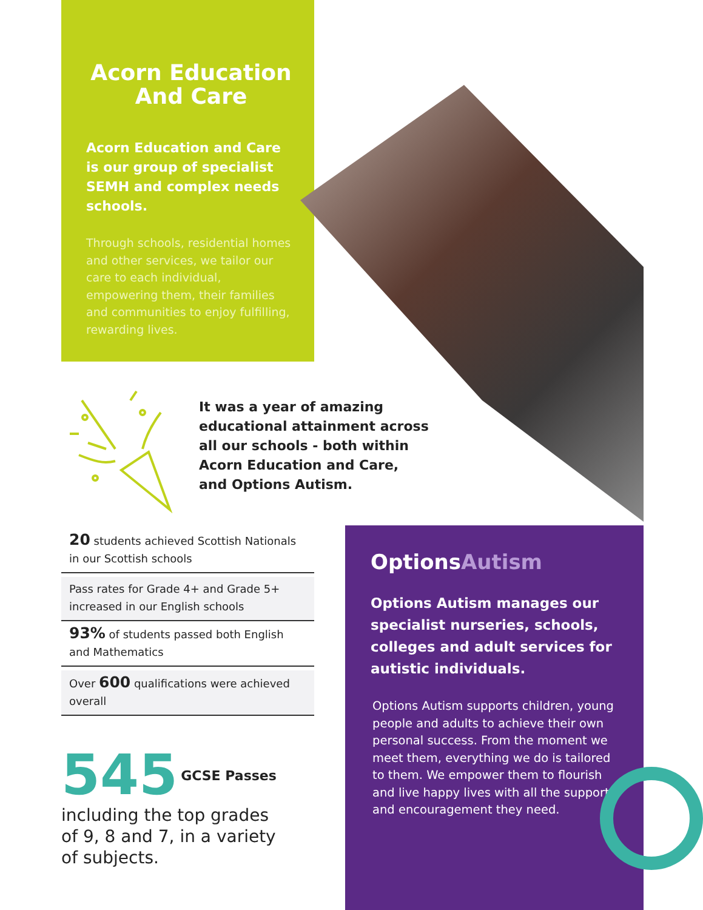Acorn Education
And Care
Acorn Education and Care is our group of specialist SEMH and complex needs schools.
Through schools, residential homes and other services, we tailor our care to each individual, empowering them, their families and communities to enjoy fulfilling, rewarding lives.
It was a year of amazing
educational attainment across
all our schools - both within
Acorn Education and Care,
and Options Autism.
20 students achieved Scottish Nationals in our Scottish schools
Pass rates for Grade 4+ and Grade 5+ increased in our English schools
93% of students passed both English and Mathematics
Over 600 qualifications were achieved overall
545 GCSE Passes
including the top grades
of 9, 8 and 7, in a variety
of subjects.
OptionsAutism
Options Autism manages our specialist nurseries, schools, colleges and adult services for autistic individuals.
Options Autism supports children, young people and adults to achieve their own personal success. From the moment we meet them, everything we do is tailored to them. We empower them to flourish and live happy lives with all the support and encouragement they need.